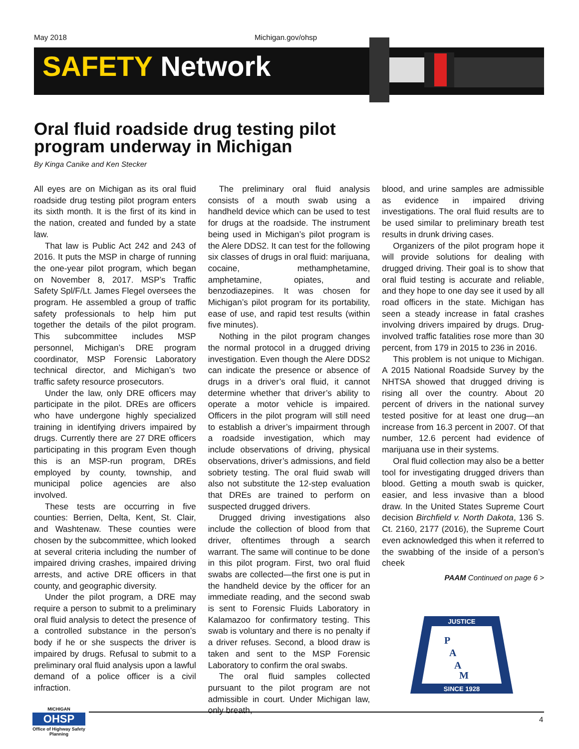May 2018 Michigan.gov/ohsp
SAFETY Network
Oral fluid roadside drug testing pilot program underway in Michigan
By Kinga Canike and Ken Stecker
All eyes are on Michigan as its oral fluid roadside drug testing pilot program enters its sixth month. It is the first of its kind in the nation, created and funded by a state law.
That law is Public Act 242 and 243 of 2016. It puts the MSP in charge of running the one-year pilot program, which began on November 8, 2017. MSP’s Traffic Safety Spl/F/Lt. James Flegel oversees the program. He assembled a group of traffic safety professionals to help him put together the details of the pilot program. This subcommittee includes MSP personnel, Michigan’s DRE program coordinator, MSP Forensic Laboratory technical director, and Michigan’s two traffic safety resource prosecutors.
Under the law, only DRE officers may participate in the pilot. DREs are officers who have undergone highly specialized training in identifying drivers impaired by drugs. Currently there are 27 DRE officers participating in this program Even though this is an MSP-run program, DREs employed by county, township, and municipal police agencies are also involved.
These tests are occurring in five counties: Berrien, Delta, Kent, St. Clair, and Washtenaw. These counties were chosen by the subcommittee, which looked at several criteria including the number of impaired driving crashes, impaired driving arrests, and active DRE officers in that county, and geographic diversity.
Under the pilot program, a DRE may require a person to submit to a preliminary oral fluid analysis to detect the presence of a controlled substance in the person’s body if he or she suspects the driver is impaired by drugs. Refusal to submit to a preliminary oral fluid analysis upon a lawful demand of a police officer is a civil infraction.
The preliminary oral fluid analysis consists of a mouth swab using a handheld device which can be used to test for drugs at the roadside. The instrument being used in Michigan’s pilot program is the Alere DDS2. It can test for the following six classes of drugs in oral fluid: marijuana, cocaine, methamphetamine, amphetamine, opiates, and benzodiazepines. It was chosen for Michigan’s pilot program for its portability, ease of use, and rapid test results (within five minutes).
Nothing in the pilot program changes the normal protocol in a drugged driving investigation. Even though the Alere DDS2 can indicate the presence or absence of drugs in a driver’s oral fluid, it cannot determine whether that driver’s ability to operate a motor vehicle is impaired. Officers in the pilot program will still need to establish a driver’s impairment through a roadside investigation, which may include observations of driving, physical observations, driver’s admissions, and field sobriety testing. The oral fluid swab will also not substitute the 12-step evaluation that DREs are trained to perform on suspected drugged drivers.
Drugged driving investigations also include the collection of blood from that driver, oftentimes through a search warrant. The same will continue to be done in this pilot program. First, two oral fluid swabs are collected—the first one is put in the handheld device by the officer for an immediate reading, and the second swab is sent to Forensic Fluids Laboratory in Kalamazoo for confirmatory testing. This swab is voluntary and there is no penalty if a driver refuses. Second, a blood draw is taken and sent to the MSP Forensic Laboratory to confirm the oral swabs.
The oral fluid samples collected pursuant to the pilot program are not admissible in court. Under Michigan law, only breath,
blood, and urine samples are admissible as evidence in impaired driving investigations. The oral fluid results are to be used similar to preliminary breath test results in drunk driving cases.
Organizers of the pilot program hope it will provide solutions for dealing with drugged driving. Their goal is to show that oral fluid testing is accurate and reliable, and they hope to one day see it used by all road officers in the state. Michigan has seen a steady increase in fatal crashes involving drivers impaired by drugs. Drug-involved traffic fatalities rose more than 30 percent, from 179 in 2015 to 236 in 2016.
This problem is not unique to Michigan. A 2015 National Roadside Survey by the NHTSA showed that drugged driving is rising all over the country. About 20 percent of drivers in the national survey tested positive for at least one drug—an increase from 16.3 percent in 2007. Of that number, 12.6 percent had evidence of marijuana use in their systems.
Oral fluid collection may also be a better tool for investigating drugged drivers than blood. Getting a mouth swab is quicker, easier, and less invasive than a blood draw. In the United States Supreme Court decision Birchfield v. North Dakota, 136 S. Ct. 2160, 2177 (2016), the Supreme Court even acknowledged this when it referred to the swabbing of the inside of a person’s cheek
PAAM Continued on page 6 >
JUSTICE
SINCE 1928
P
A
A
M
MICHIGAN
OHSP
Office of Highway Safety Planning
4